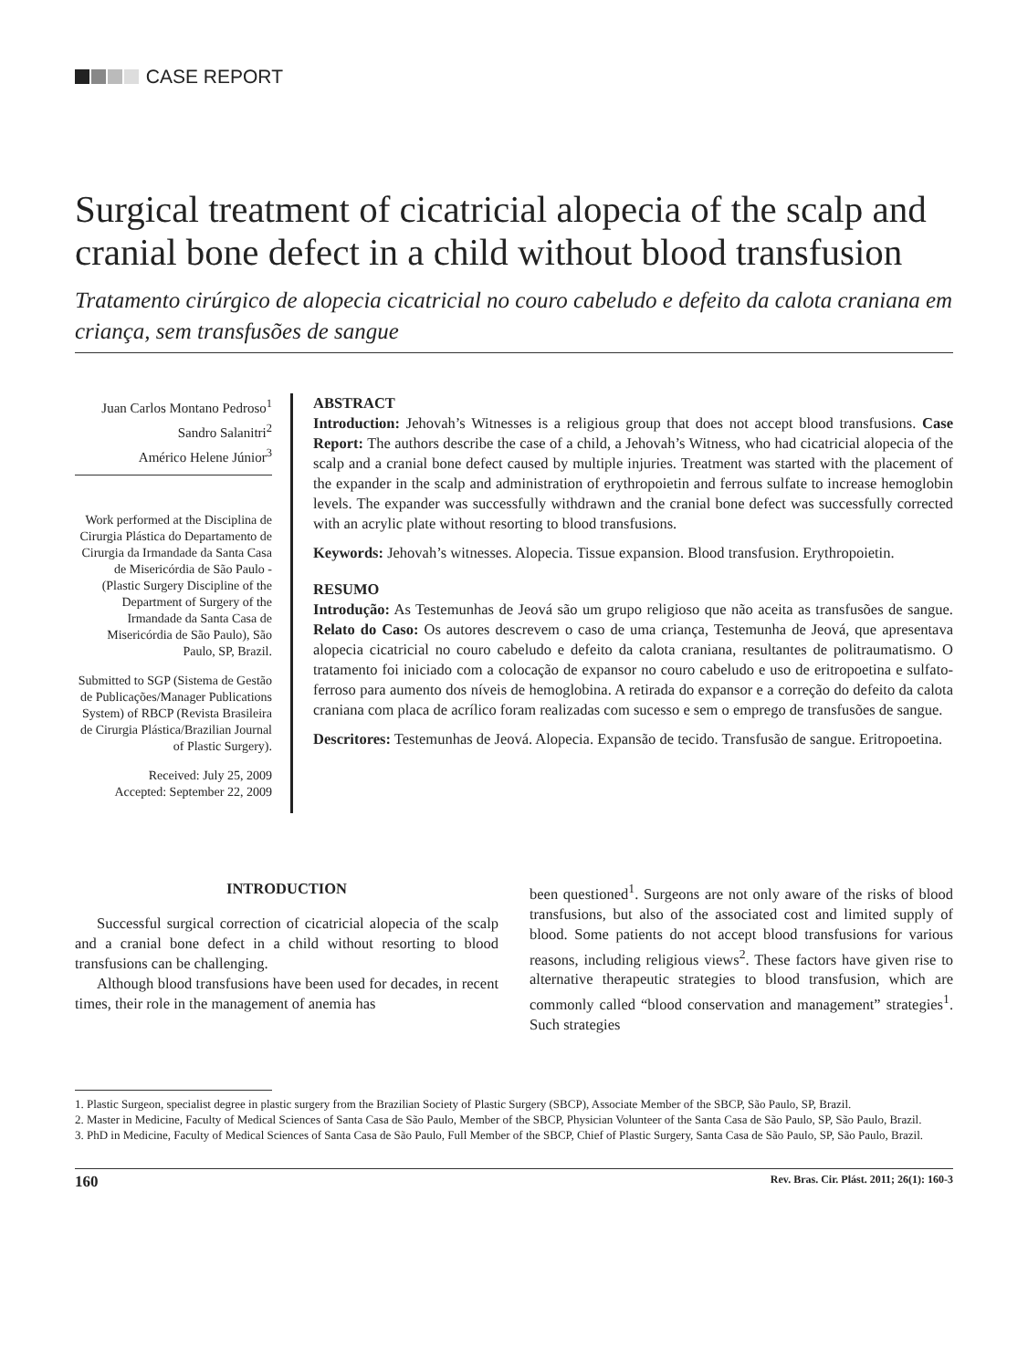CASE REPORT
Surgical treatment of cicatricial alopecia of the scalp and cranial bone defect in a child without blood transfusion
Tratamento cirúrgico de alopecia cicatricial no couro cabeludo e defeito da calota craniana em criança, sem transfusões de sangue
Juan Carlos Montano Pedroso<sup>1</sup>
Sandro Salanitri<sup>2</sup>
Américo Helene Júnior<sup>3</sup>
Work performed at the Disciplina de Cirurgia Plástica do Departamento de Cirurgia da Irmandade da Santa Casa de Misericórdia de São Paulo - (Plastic Surgery Discipline of the Department of Surgery of the Irmandade da Santa Casa de Misericórdia de São Paulo), São Paulo, SP, Brazil.
Submitted to SGP (Sistema de Gestão de Publicações/Manager Publications System) of RBCP (Revista Brasileira de Cirurgia Plástica/Brazilian Journal of Plastic Surgery).
Received: July 25, 2009
Accepted: September 22, 2009
ABSTRACT
Introduction: Jehovah’s Witnesses is a religious group that does not accept blood transfusions. Case Report: The authors describe the case of a child, a Jehovah’s Witness, who had cicatricial alopecia of the scalp and a cranial bone defect caused by multiple injuries. Treatment was started with the placement of the expander in the scalp and administration of erythropoietin and ferrous sulfate to increase hemoglobin levels. The expander was successfully withdrawn and the cranial bone defect was successfully corrected with an acrylic plate without resorting to blood transfusions.
Keywords: Jehovah’s witnesses. Alopecia. Tissue expansion. Blood transfusion. Erythropoietin.
RESUMO
Introdução: As Testemunhas de Jeová são um grupo religioso que não aceita as transfusões de sangue. Relato do Caso: Os autores descrevem o caso de uma criança, Testemunha de Jeová, que apresentava alopecia cicatricial no couro cabeludo e defeito da calota craniana, resultantes de politraumatismo. O tratamento foi iniciado com a colocação de expansor no couro cabeludo e uso de eritropoetina e sulfato-ferroso para aumento dos níveis de hemoglobina. A retirada do expansor e a correção do defeito da calota craniana com placa de acrílico foram realizadas com sucesso e sem o emprego de transfusões de sangue.
Descritores: Testemunhas de Jeová. Alopecia. Expansão de tecido. Transfusão de sangue. Eritropoetina.
INTRODUCTION
Successful surgical correction of cicatricial alopecia of the scalp and a cranial bone defect in a child without resorting to blood transfusions can be challenging.
Although blood transfusions have been used for decades, in recent times, their role in the management of anemia has
been questioned<sup>1</sup>. Surgeons are not only aware of the risks of blood transfusions, but also of the associated cost and limited supply of blood. Some patients do not accept blood transfusions for various reasons, including religious views<sup>2</sup>. These factors have given rise to alternative therapeutic strategies to blood transfusion, which are commonly called “blood conservation and management” strategies<sup>1</sup>. Such strategies
1. Plastic Surgeon, specialist degree in plastic surgery from the Brazilian Society of Plastic Surgery (SBCP), Associate Member of the SBCP, São Paulo, SP, Brazil.
2. Master in Medicine, Faculty of Medical Sciences of Santa Casa de São Paulo, Member of the SBCP, Physician Volunteer of the Santa Casa de São Paulo, SP, São Paulo, Brazil.
3. PhD in Medicine, Faculty of Medical Sciences of Santa Casa de São Paulo, Full Member of the SBCP, Chief of Plastic Surgery, Santa Casa de São Paulo, SP, São Paulo, Brazil.
160 Rev. Bras. Cir. Plást. 2011; 26(1): 160-3